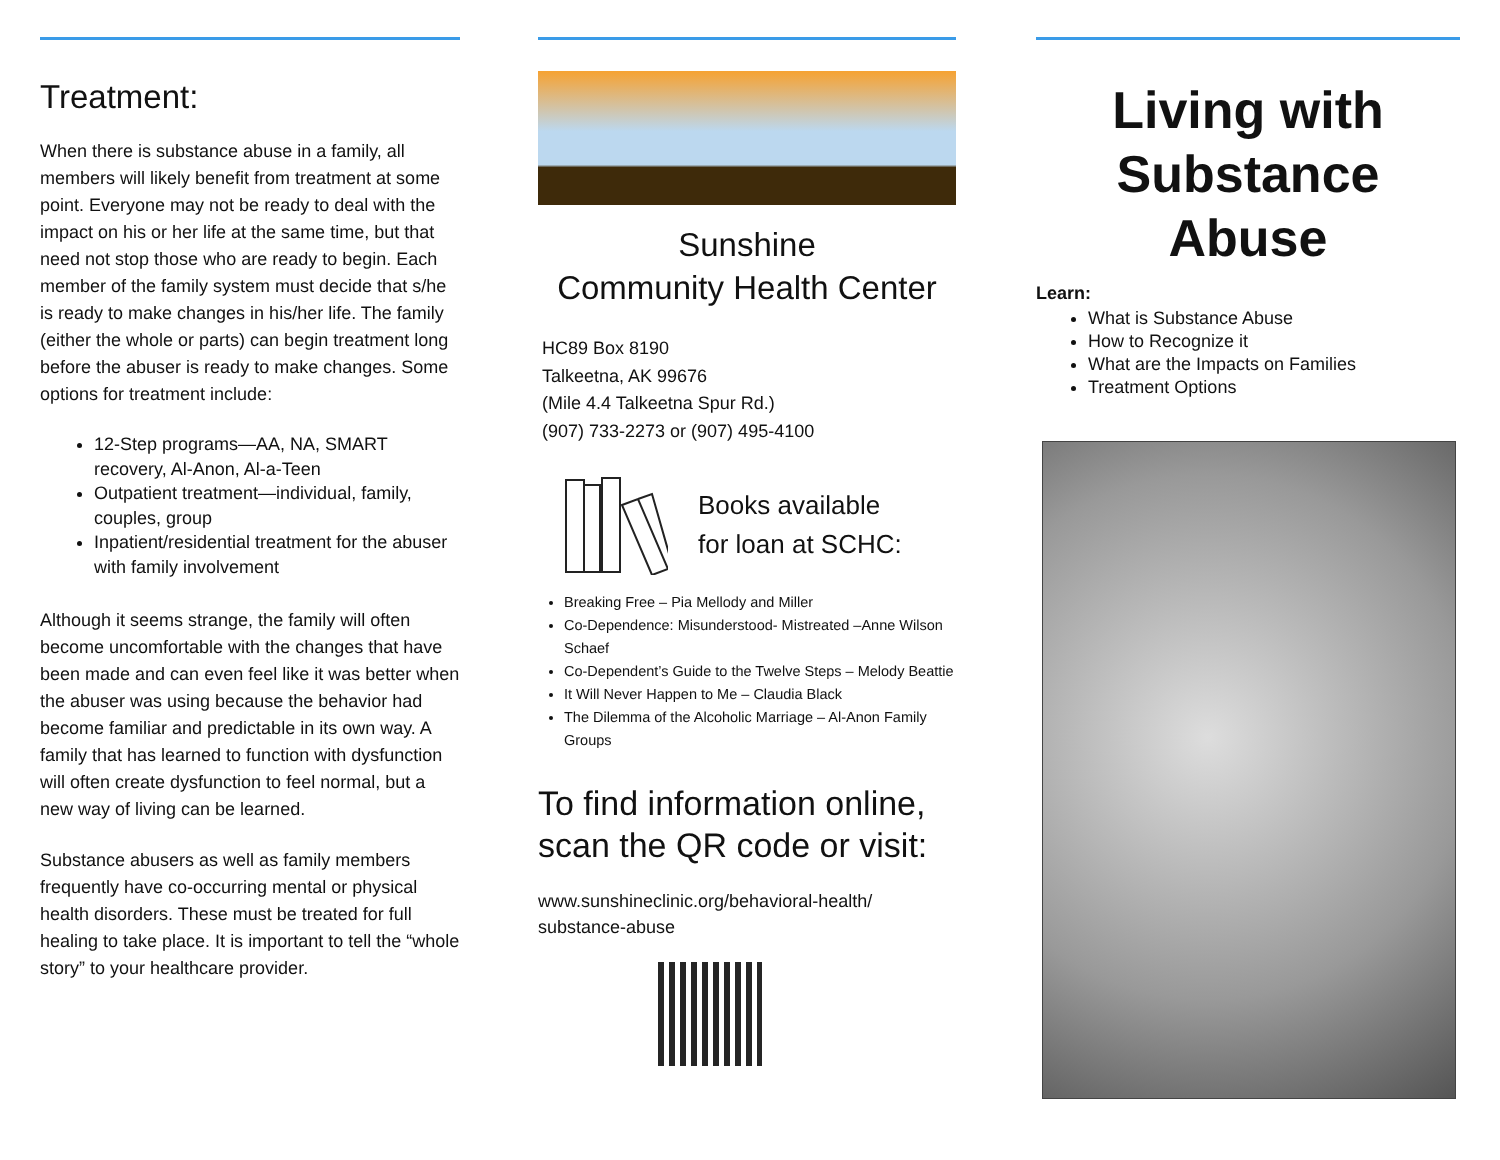Treatment:
When there is substance abuse in a family, all members will likely benefit from treatment at some point. Everyone may not be ready to deal with the impact on his or her life at the same time, but that need not stop those who are ready to begin. Each member of the family system must decide that s/he is ready to make changes in his/her life. The family (either the whole or parts) can begin treatment long before the abuser is ready to make changes. Some options for treatment include:
12-Step programs—AA, NA, SMART recovery, Al-Anon, Al-a-Teen
Outpatient treatment—individual, family, couples, group
Inpatient/residential treatment for the abuser with family involvement
Although it seems strange, the family will often become uncomfortable with the changes that have been made and can even feel like it was better when the abuser was using because the behavior had become familiar and predictable in its own way. A family that has learned to function with dysfunction will often create dysfunction to feel normal, but a new way of living can be learned.
Substance abusers as well as family members frequently have co-occurring mental or physical health disorders. These must be treated for full healing to take place. It is important to tell the “whole story” to your healthcare provider.
Sunshine
Community Health Center
HC89 Box 8190
Talkeetna, AK 99676
(Mile 4.4 Talkeetna Spur Rd.)
(907) 733-2273 or (907) 495-4100
Books available
for loan at SCHC:
Breaking Free – Pia Mellody and Miller
Co-Dependence: Misunderstood- Mistreated –Anne Wilson Schaef
Co-Dependent’s Guide to the Twelve Steps – Melody Beattie
It Will Never Happen to Me – Claudia Black
The Dilemma of the Alcoholic Marriage – Al-Anon Family Groups
To find information online, scan the QR code or visit:
www.sunshineclinic.org/behavioral-health/
substance-abuse
Living with Substance Abuse
Learn:
What is Substance Abuse
How to Recognize it
What are the Impacts on Families
Treatment Options